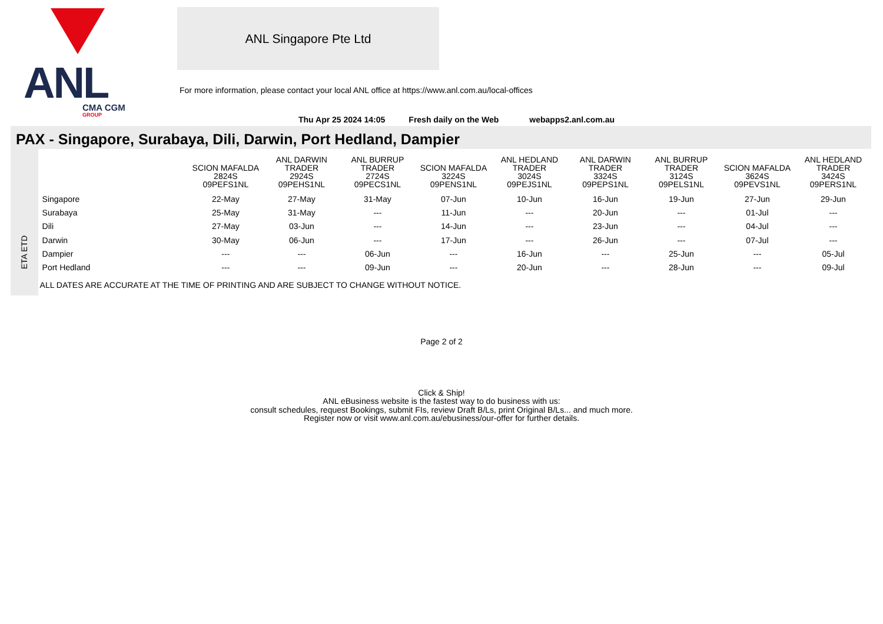ANL
CMA CGM
GROUP
ANL Singapore Pte Ltd
For more information, please contact your local ANL office at https://www.anl.com.au/local-offices
Thu Apr 25 2024 14:05 Fresh daily on the Web webapps2.anl.com.au
PAX - Singapore, Surabaya, Dili, Darwin, Port Hedland, Dampier
ETA ETD
| | SCION MAFALDA 2824S 09PEFS1NL | ANL DARWIN TRADER 2924S 09PEHS1NL | ANL BURRUP TRADER 2724S 09PECS1NL | SCION MAFALDA 3224S 09PENS1NL | ANL HEDLAND TRADER 3024S 09PEJS1NL | ANL DARWIN TRADER 3324S 09PEPS1NL | ANL BURRUP TRADER 3124S 09PELS1NL | SCION MAFALDA 3624S 09PEVS1NL | ANL HEDLAND TRADER 3424S 09PERS1NL |
| --- | --- | --- | --- | --- | --- | --- | --- | --- | --- |
| Singapore | 22-May | 27-May | 31-May | 07-Jun | 10-Jun | 16-Jun | 19-Jun | 27-Jun | 29-Jun |
| Surabaya | 25-May | 31-May | --- | 11-Jun | --- | 20-Jun | --- | 01-Jul | --- |
| Dili | 27-May | 03-Jun | --- | 14-Jun | --- | 23-Jun | --- | 04-Jul | --- |
| Darwin | 30-May | 06-Jun | --- | 17-Jun | --- | 26-Jun | --- | 07-Jul | --- |
| Dampier | --- | --- | 06-Jun | --- | 16-Jun | --- | 25-Jun | --- | 05-Jul |
| Port Hedland | --- | --- | 09-Jun | --- | 20-Jun | --- | 28-Jun | --- | 09-Jul |
ALL DATES ARE ACCURATE AT THE TIME OF PRINTING AND ARE SUBJECT TO CHANGE WITHOUT NOTICE.
Page 2 of 2
Click & Ship!
ANL eBusiness website is the fastest way to do business with us:
consult schedules, request Bookings, submit FIs, review Draft B/Ls, print Original B/Ls... and much more.
Register now or visit www.anl.com.au/ebusiness/our-offer for further details.